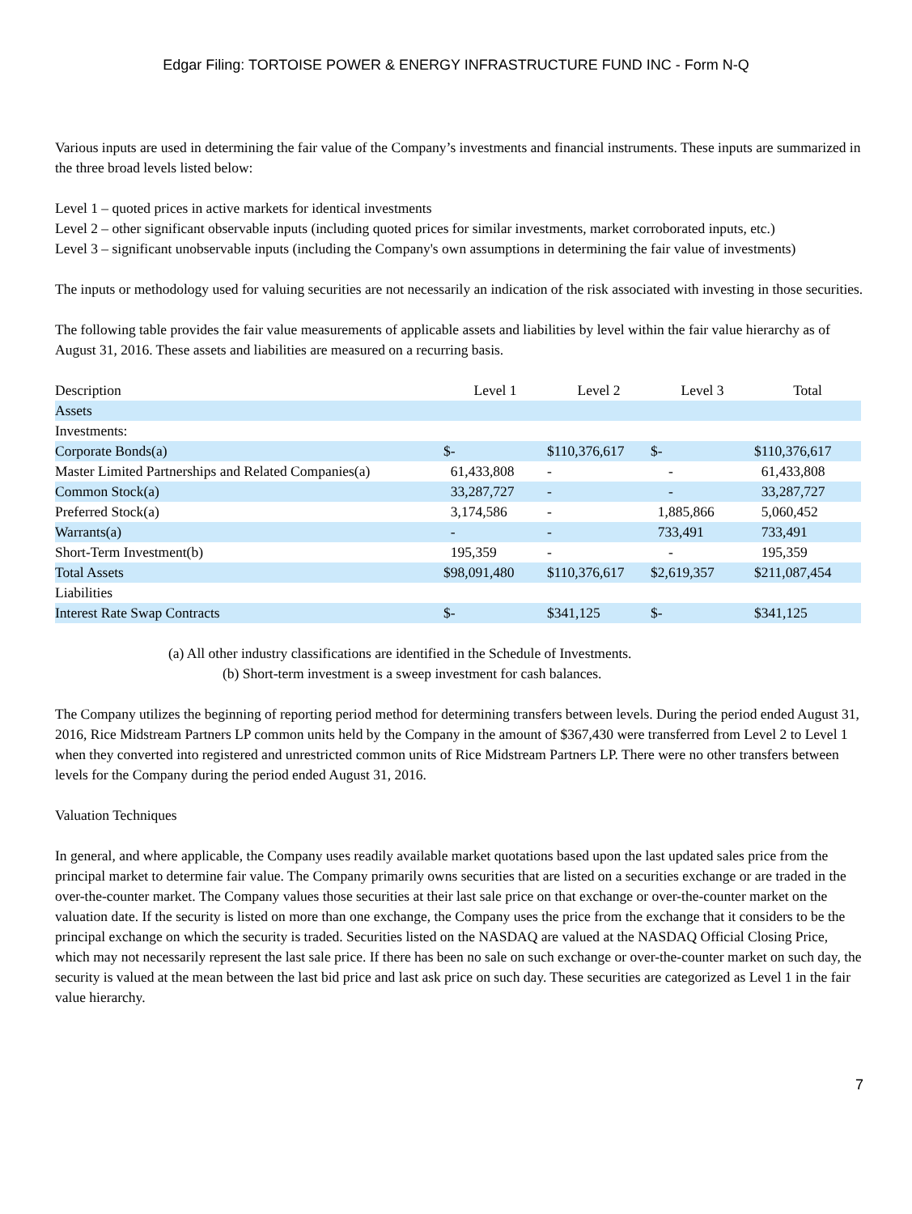Edgar Filing: TORTOISE POWER & ENERGY INFRASTRUCTURE FUND INC - Form N-Q
Various inputs are used in determining the fair value of the Company’s investments and financial instruments. These inputs are summarized in the three broad levels listed below:
Level 1 – quoted prices in active markets for identical investments
Level 2 – other significant observable inputs (including quoted prices for similar investments, market corroborated inputs, etc.)
Level 3 – significant unobservable inputs (including the Company's own assumptions in determining the fair value of investments)
The inputs or methodology used for valuing securities are not necessarily an indication of the risk associated with investing in those securities.
The following table provides the fair value measurements of applicable assets and liabilities by level within the fair value hierarchy as of August 31, 2016. These assets and liabilities are measured on a recurring basis.
| Description | Level 1 | Level 2 | Level 3 | Total |
| Assets | | | | |
| Investments: | | | | |
| Corporate Bonds(a) | $- | $110,376,617 | $- | $110,376,617 |
| Master Limited Partnerships and Related Companies(a) | 61,433,808 | - | - | 61,433,808 |
| Common Stock(a) | 33,287,727 | - | - | 33,287,727 |
| Preferred Stock(a) | 3,174,586 | - | 1,885,866 | 5,060,452 |
| Warrants(a) | - | - | 733,491 | 733,491 |
| Short-Term Investment(b) | 195,359 | - | - | 195,359 |
| Total Assets | $98,091,480 | $110,376,617 | $2,619,357 | $211,087,454 |
| Liabilities | | | | |
| Interest Rate Swap Contracts | $- | $341,125 | $- | $341,125 |
(a) All other industry classifications are identified in the Schedule of Investments.
(b) Short-term investment is a sweep investment for cash balances.
The Company utilizes the beginning of reporting period method for determining transfers between levels. During the period ended August 31, 2016, Rice Midstream Partners LP common units held by the Company in the amount of $367,430 were transferred from Level 2 to Level 1 when they converted into registered and unrestricted common units of Rice Midstream Partners LP. There were no other transfers between levels for the Company during the period ended August 31, 2016.
Valuation Techniques
In general, and where applicable, the Company uses readily available market quotations based upon the last updated sales price from the principal market to determine fair value. The Company primarily owns securities that are listed on a securities exchange or are traded in the over-the-counter market. The Company values those securities at their last sale price on that exchange or over-the-counter market on the valuation date. If the security is listed on more than one exchange, the Company uses the price from the exchange that it considers to be the principal exchange on which the security is traded. Securities listed on the NASDAQ are valued at the NASDAQ Official Closing Price, which may not necessarily represent the last sale price. If there has been no sale on such exchange or over-the-counter market on such day, the security is valued at the mean between the last bid price and last ask price on such day. These securities are categorized as Level 1 in the fair value hierarchy.
7